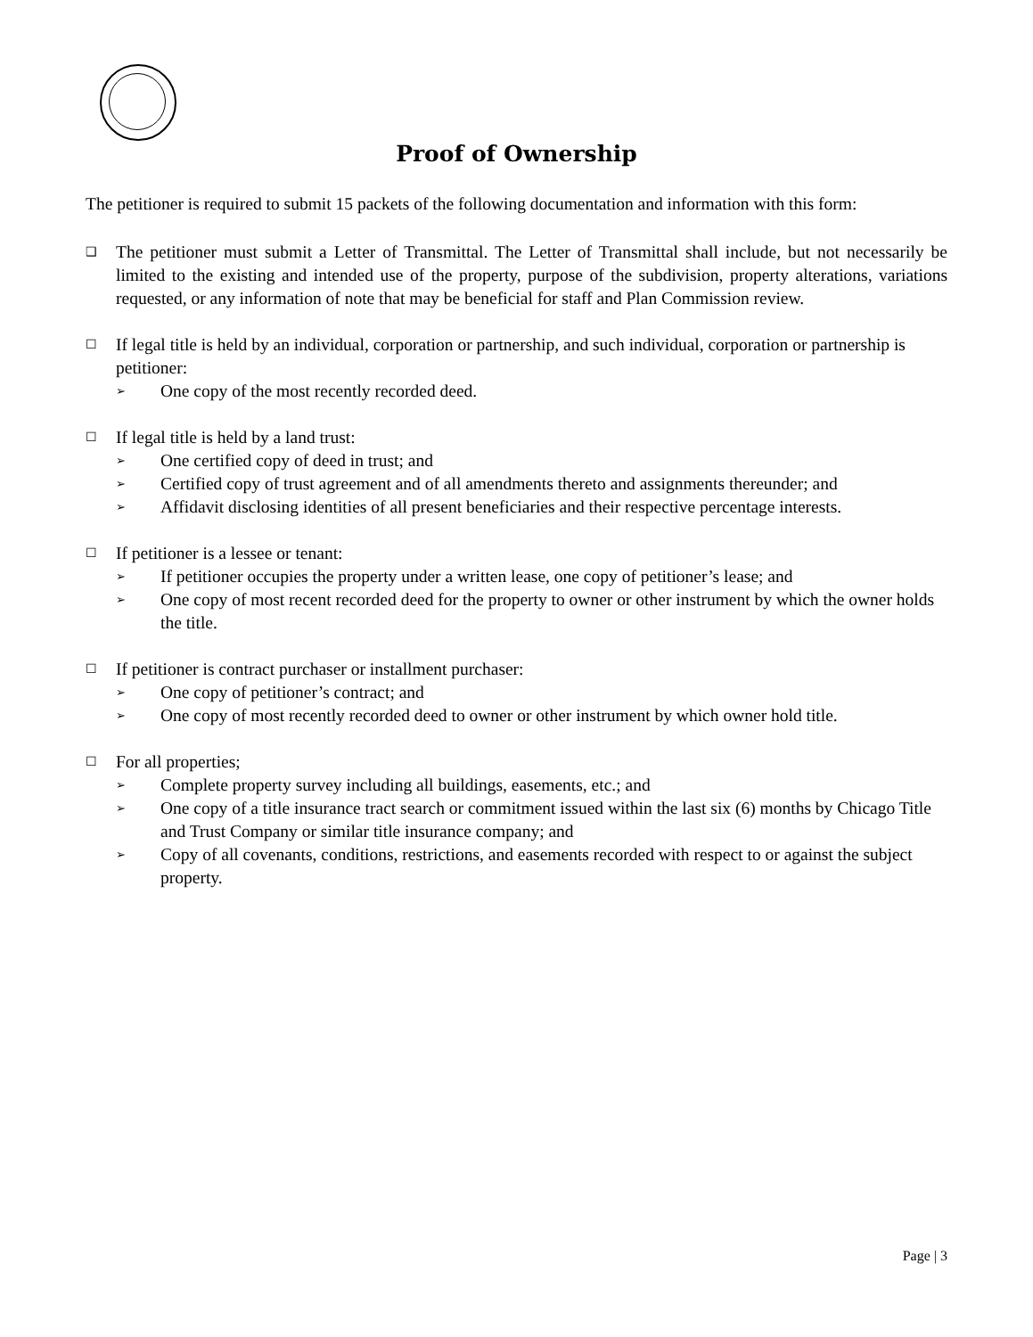Proof of Ownership
The petitioner is required to submit 15 packets of the following documentation and information with this form:
❑
The petitioner must submit a Letter of Transmittal. The Letter of Transmittal shall include, but not necessarily be limited to the existing and intended use of the property, purpose of the subdivision, property alterations, variations requested, or any information of note that may be beneficial for staff and Plan Commission review.
☐
If legal title is held by an individual, corporation or partnership, and such individual, corporation or partnership is petitioner:
➢ One copy of the most recently recorded deed.
☐
If legal title is held by a land trust:
➢ One certified copy of deed in trust; and
➢ Certified copy of trust agreement and of all amendments thereto and assignments thereunder; and
➢ Affidavit disclosing identities of all present beneficiaries and their respective percentage interests.
☐
If petitioner is a lessee or tenant:
➢ If petitioner occupies the property under a written lease, one copy of petitioner’s lease; and
➢ One copy of most recent recorded deed for the property to owner or other instrument by which the owner holds the title.
☐
If petitioner is contract purchaser or installment purchaser:
➢ One copy of petitioner’s contract; and
➢ One copy of most recently recorded deed to owner or other instrument by which owner hold title.
☐
For all properties;
➢ Complete property survey including all buildings, easements, etc.; and
➢ One copy of a title insurance tract search or commitment issued within the last six (6) months by Chicago Title and Trust Company or similar title insurance company; and
➢ Copy of all covenants, conditions, restrictions, and easements recorded with respect to or against the subject property.
Page | 3